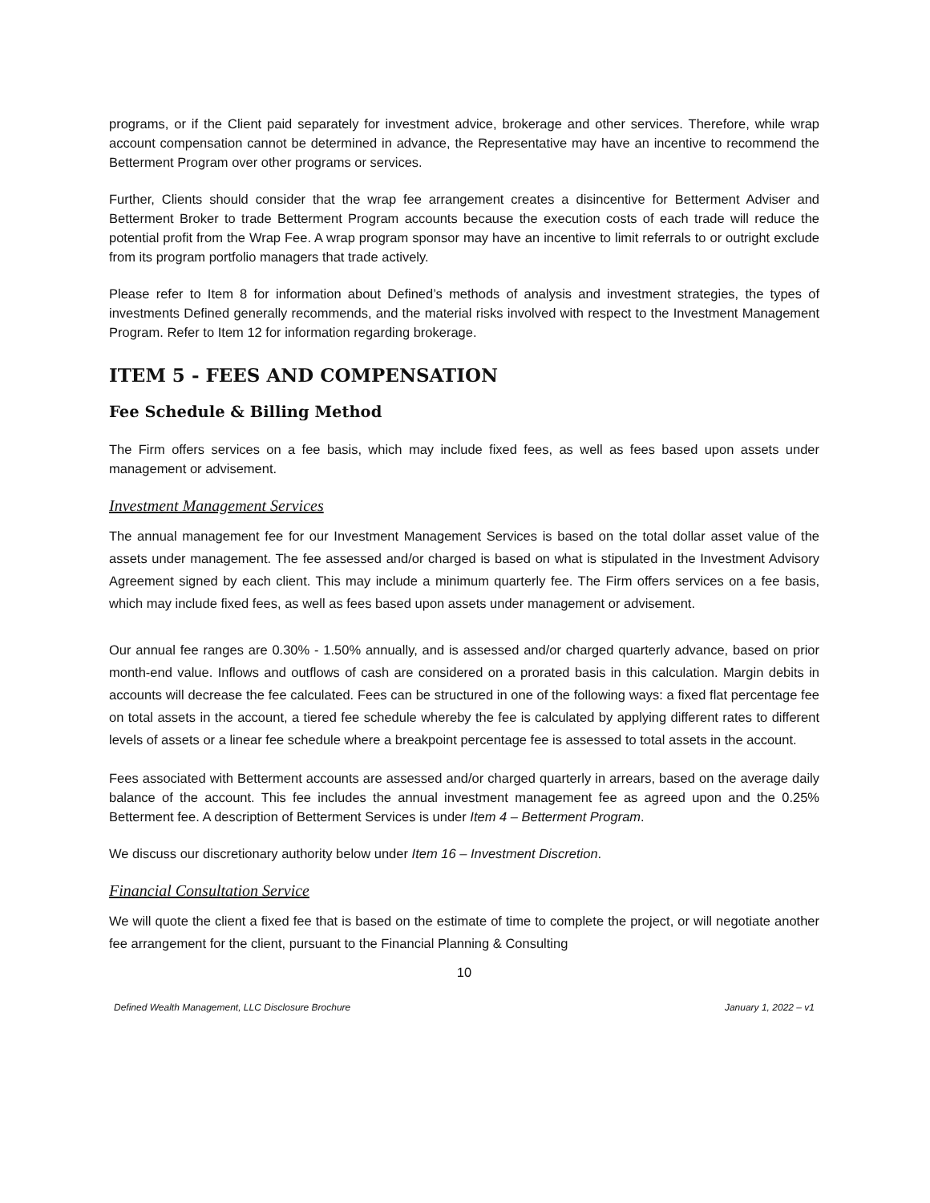programs, or if the Client paid separately for investment advice, brokerage and other services. Therefore, while wrap account compensation cannot be determined in advance, the Representative may have an incentive to recommend the Betterment Program over other programs or services.
Further, Clients should consider that the wrap fee arrangement creates a disincentive for Betterment Adviser and Betterment Broker to trade Betterment Program accounts because the execution costs of each trade will reduce the potential profit from the Wrap Fee. A wrap program sponsor may have an incentive to limit referrals to or outright exclude from its program portfolio managers that trade actively.
Please refer to Item 8 for information about Defined’s methods of analysis and investment strategies, the types of investments Defined generally recommends, and the material risks involved with respect to the Investment Management Program. Refer to Item 12 for information regarding brokerage.
ITEM 5 - FEES AND COMPENSATION
Fee Schedule & Billing Method
The Firm offers services on a fee basis, which may include fixed fees, as well as fees based upon assets under management or advisement.
Investment Management Services
The annual management fee for our Investment Management Services is based on the total dollar asset value of the assets under management. The fee assessed and/or charged is based on what is stipulated in the Investment Advisory Agreement signed by each client. This may include a minimum quarterly fee. The Firm offers services on a fee basis, which may include fixed fees, as well as fees based upon assets under management or advisement.
Our annual fee ranges are 0.30% - 1.50% annually, and is assessed and/or charged quarterly advance, based on prior month-end value. Inflows and outflows of cash are considered on a prorated basis in this calculation. Margin debits in accounts will decrease the fee calculated. Fees can be structured in one of the following ways: a fixed flat percentage fee on total assets in the account, a tiered fee schedule whereby the fee is calculated by applying different rates to different levels of assets or a linear fee schedule where a breakpoint percentage fee is assessed to total assets in the account.
Fees associated with Betterment accounts are assessed and/or charged quarterly in arrears, based on the average daily balance of the account. This fee includes the annual investment management fee as agreed upon and the 0.25% Betterment fee. A description of Betterment Services is under Item 4 – Betterment Program.
We discuss our discretionary authority below under Item 16 – Investment Discretion.
Financial Consultation Service
We will quote the client a fixed fee that is based on the estimate of time to complete the project, or will negotiate another fee arrangement for the client, pursuant to the Financial Planning & Consulting
10
Defined Wealth Management, LLC Disclosure Brochure January 1, 2022 – v1